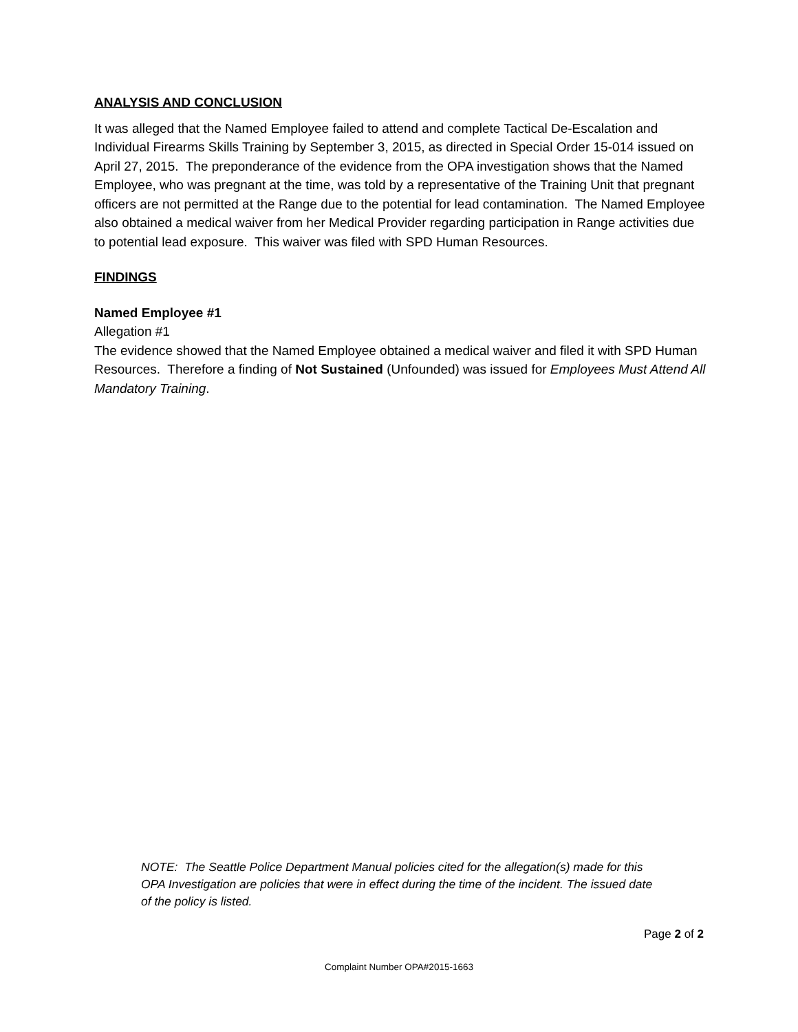ANALYSIS AND CONCLUSION
It was alleged that the Named Employee failed to attend and complete Tactical De-Escalation and Individual Firearms Skills Training by September 3, 2015, as directed in Special Order 15-014 issued on April 27, 2015. The preponderance of the evidence from the OPA investigation shows that the Named Employee, who was pregnant at the time, was told by a representative of the Training Unit that pregnant officers are not permitted at the Range due to the potential for lead contamination. The Named Employee also obtained a medical waiver from her Medical Provider regarding participation in Range activities due to potential lead exposure. This waiver was filed with SPD Human Resources.
FINDINGS
Named Employee #1
Allegation #1
The evidence showed that the Named Employee obtained a medical waiver and filed it with SPD Human Resources. Therefore a finding of Not Sustained (Unfounded) was issued for Employees Must Attend All Mandatory Training.
NOTE: The Seattle Police Department Manual policies cited for the allegation(s) made for this OPA Investigation are policies that were in effect during the time of the incident. The issued date of the policy is listed.
Page 2 of 2
Complaint Number OPA#2015-1663